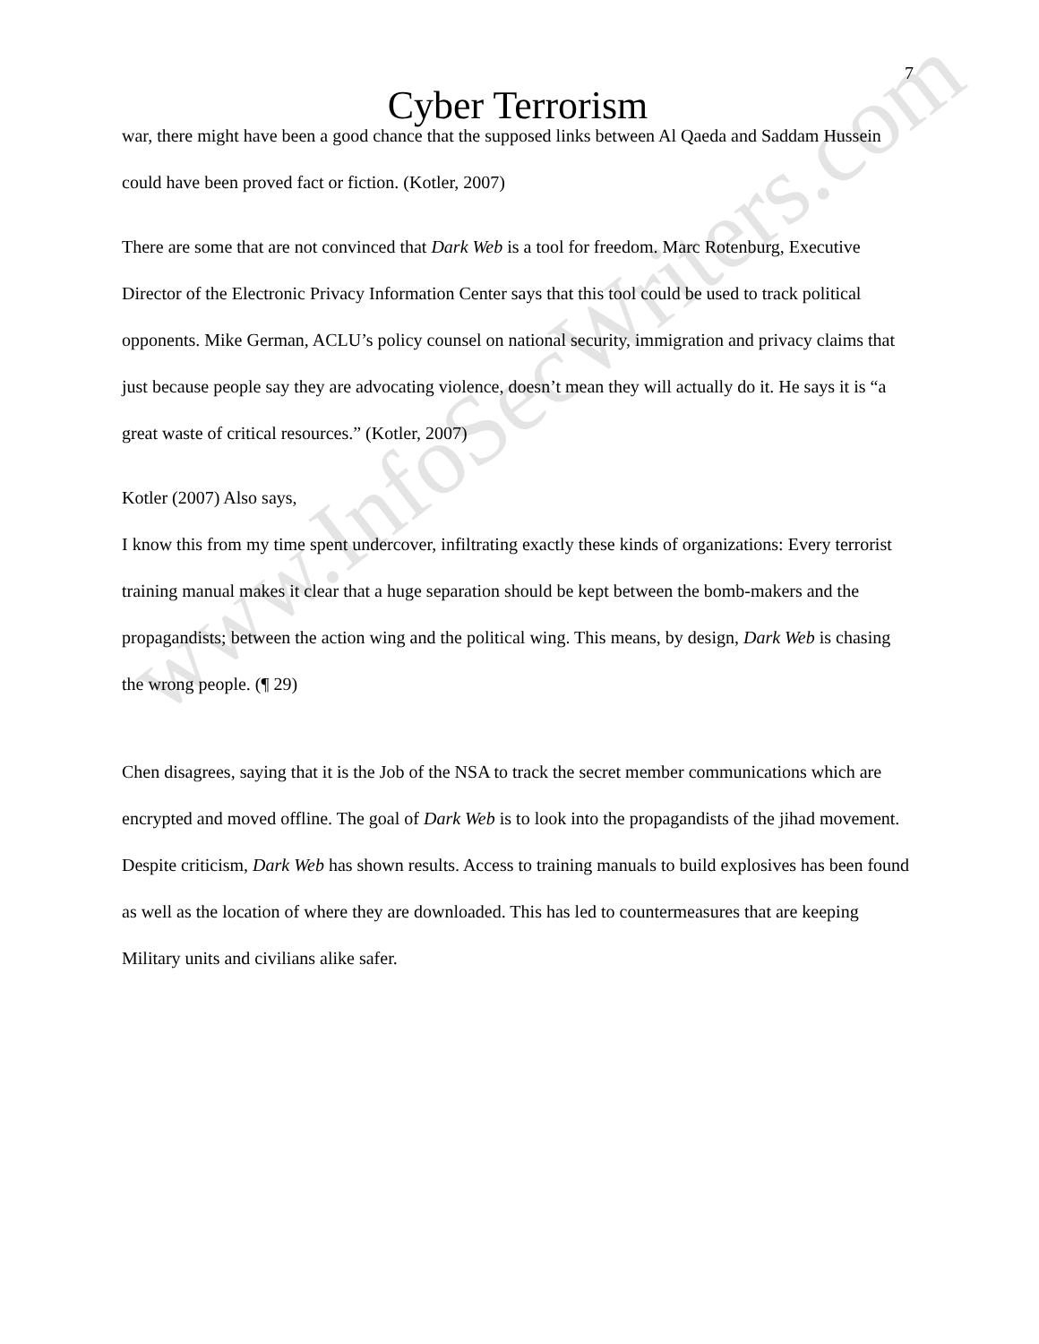www.InfoSecWriters.com
7
Cyber Terrorism
war, there might have been a good chance that the supposed links between Al Qaeda and Saddam Hussein could have been proved fact or fiction. (Kotler, 2007)
There are some that are not convinced that Dark Web is a tool for freedom. Marc Rotenburg, Executive Director of the Electronic Privacy Information Center says that this tool could be used to track political opponents. Mike German, ACLU’s policy counsel on national security, immigration and privacy claims that just because people say they are advocating violence, doesn’t mean they will actually do it. He says it is “a great waste of critical resources.” (Kotler, 2007)
Kotler (2007) Also says,
I know this from my time spent undercover, infiltrating exactly these kinds of organizations: Every terrorist training manual makes it clear that a huge separation should be kept between the bomb-makers and the propagandists; between the action wing and the political wing. This means, by design, Dark Web is chasing the wrong people. (¶ 29)
Chen disagrees, saying that it is the Job of the NSA to track the secret member communications which are encrypted and moved offline. The goal of Dark Web is to look into the propagandists of the jihad movement. Despite criticism, Dark Web has shown results. Access to training manuals to build explosives has been found as well as the location of where they are downloaded. This has led to countermeasures that are keeping Military units and civilians alike safer.